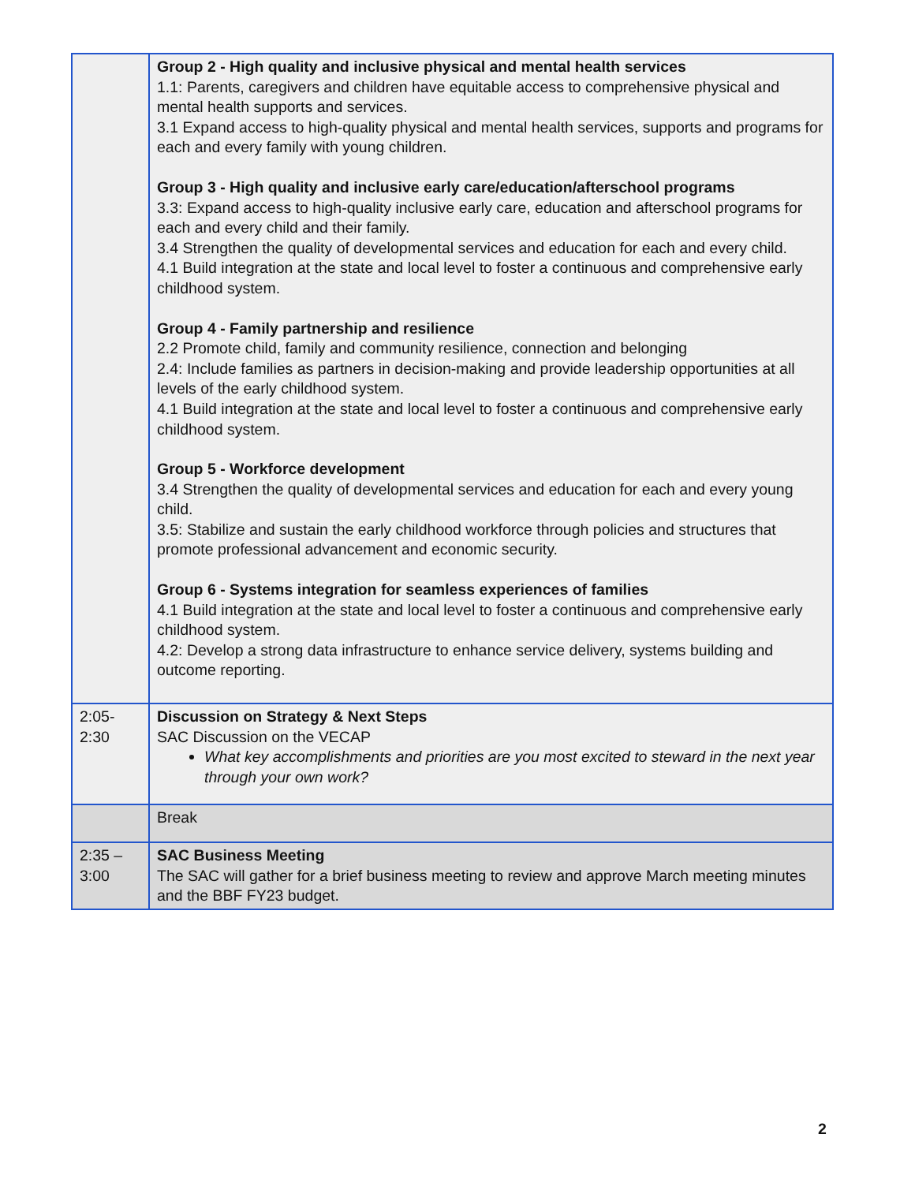| | Group 2 - High quality and inclusive physical and mental health services 1.1: Parents, caregivers and children have equitable access to comprehensive physical and mental health supports and services. 3.1 Expand access to high-quality physical and mental health services, supports and programs for each and every family with young children. Group 3 - High quality and inclusive early care/education/afterschool programs 3.3: Expand access to high-quality inclusive early care, education and afterschool programs for each and every child and their family. 3.4 Strengthen the quality of developmental services and education for each and every child. 4.1 Build integration at the state and local level to foster a continuous and comprehensive early childhood system. Group 4 - Family partnership and resilience 2.2 Promote child, family and community resilience, connection and belonging 2.4: Include families as partners in decision-making and provide leadership opportunities at all levels of the early childhood system. 4.1 Build integration at the state and local level to foster a continuous and comprehensive early childhood system. Group 5 - Workforce development 3.4 Strengthen the quality of developmental services and education for each and every young child. 3.5: Stabilize and sustain the early childhood workforce through policies and structures that promote professional advancement and economic security. Group 6 - Systems integration for seamless experiences of families 4.1 Build integration at the state and local level to foster a continuous and comprehensive early childhood system. 4.2: Develop a strong data infrastructure to enhance service delivery, systems building and outcome reporting. |
| 2:05- 2:30 | Discussion on Strategy & Next Steps SAC Discussion on the VECAP What key accomplishments and priorities are you most excited to steward in the next year through your own work? |
| | Break |
| 2:35 – 3:00 | SAC Business Meeting The SAC will gather for a brief business meeting to review and approve March meeting minutes and the BBF FY23 budget. |
2